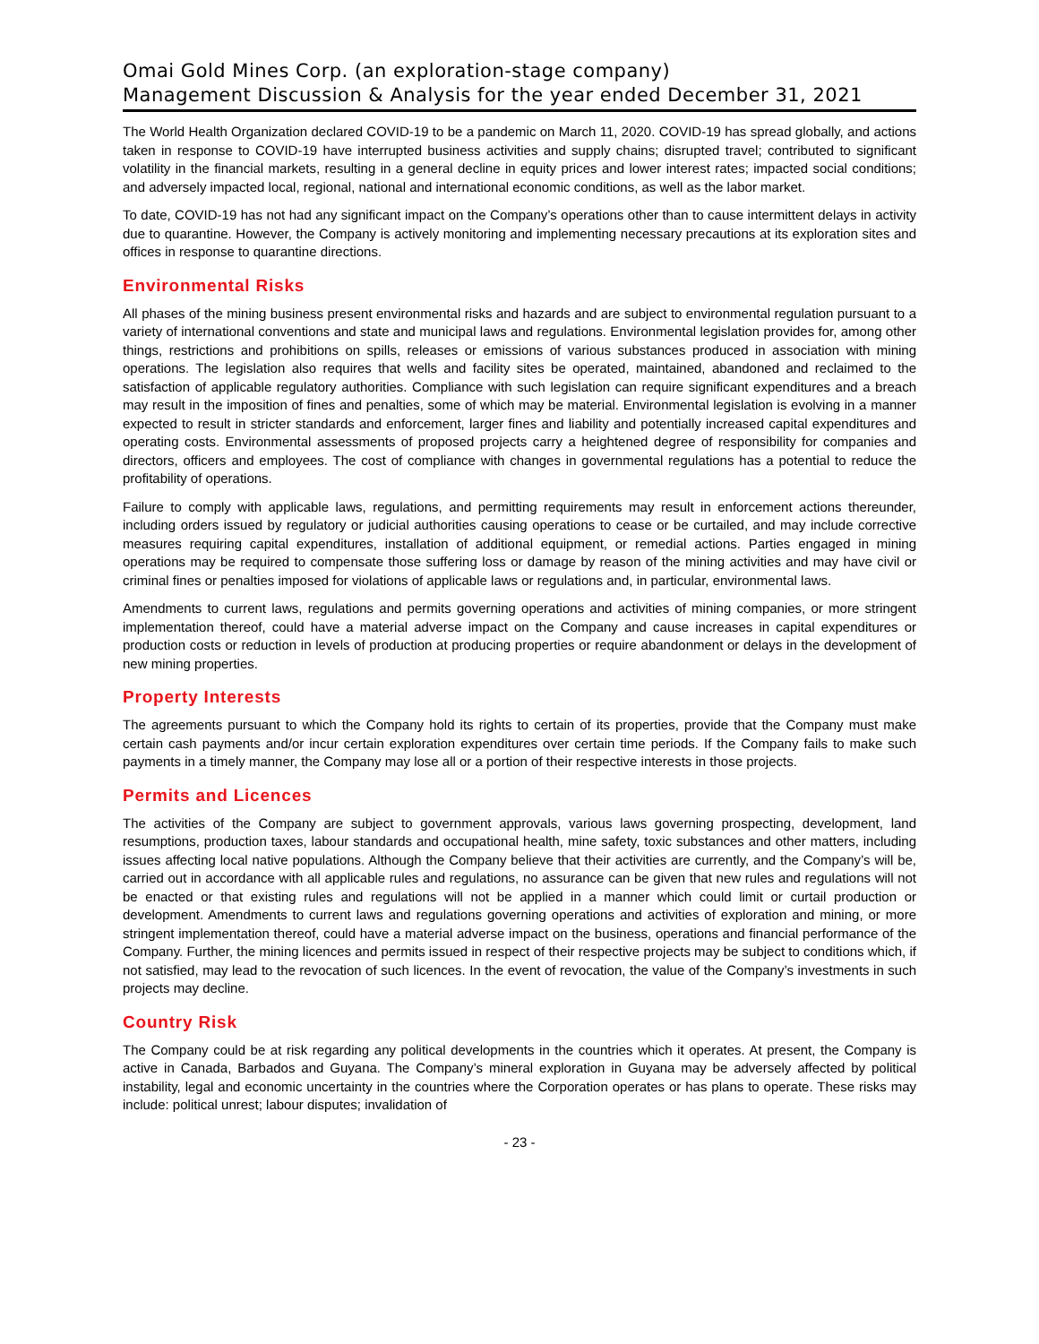Omai Gold Mines Corp. (an exploration-stage company)
Management Discussion & Analysis for the year ended December 31, 2021
The World Health Organization declared COVID-19 to be a pandemic on March 11, 2020. COVID-19 has spread globally, and actions taken in response to COVID-19 have interrupted business activities and supply chains; disrupted travel; contributed to significant volatility in the financial markets, resulting in a general decline in equity prices and lower interest rates; impacted social conditions; and adversely impacted local, regional, national and international economic conditions, as well as the labor market.
To date, COVID-19 has not had any significant impact on the Company’s operations other than to cause intermittent delays in activity due to quarantine. However, the Company is actively monitoring and implementing necessary precautions at its exploration sites and offices in response to quarantine directions.
Environmental Risks
All phases of the mining business present environmental risks and hazards and are subject to environmental regulation pursuant to a variety of international conventions and state and municipal laws and regulations. Environmental legislation provides for, among other things, restrictions and prohibitions on spills, releases or emissions of various substances produced in association with mining operations. The legislation also requires that wells and facility sites be operated, maintained, abandoned and reclaimed to the satisfaction of applicable regulatory authorities. Compliance with such legislation can require significant expenditures and a breach may result in the imposition of fines and penalties, some of which may be material. Environmental legislation is evolving in a manner expected to result in stricter standards and enforcement, larger fines and liability and potentially increased capital expenditures and operating costs. Environmental assessments of proposed projects carry a heightened degree of responsibility for companies and directors, officers and employees. The cost of compliance with changes in governmental regulations has a potential to reduce the profitability of operations.
Failure to comply with applicable laws, regulations, and permitting requirements may result in enforcement actions thereunder, including orders issued by regulatory or judicial authorities causing operations to cease or be curtailed, and may include corrective measures requiring capital expenditures, installation of additional equipment, or remedial actions. Parties engaged in mining operations may be required to compensate those suffering loss or damage by reason of the mining activities and may have civil or criminal fines or penalties imposed for violations of applicable laws or regulations and, in particular, environmental laws.
Amendments to current laws, regulations and permits governing operations and activities of mining companies, or more stringent implementation thereof, could have a material adverse impact on the Company and cause increases in capital expenditures or production costs or reduction in levels of production at producing properties or require abandonment or delays in the development of new mining properties.
Property Interests
The agreements pursuant to which the Company hold its rights to certain of its properties, provide that the Company must make certain cash payments and/or incur certain exploration expenditures over certain time periods. If the Company fails to make such payments in a timely manner, the Company may lose all or a portion of their respective interests in those projects.
Permits and Licences
The activities of the Company are subject to government approvals, various laws governing prospecting, development, land resumptions, production taxes, labour standards and occupational health, mine safety, toxic substances and other matters, including issues affecting local native populations. Although the Company believe that their activities are currently, and the Company’s will be, carried out in accordance with all applicable rules and regulations, no assurance can be given that new rules and regulations will not be enacted or that existing rules and regulations will not be applied in a manner which could limit or curtail production or development. Amendments to current laws and regulations governing operations and activities of exploration and mining, or more stringent implementation thereof, could have a material adverse impact on the business, operations and financial performance of the Company. Further, the mining licences and permits issued in respect of their respective projects may be subject to conditions which, if not satisfied, may lead to the revocation of such licences. In the event of revocation, the value of the Company’s investments in such projects may decline.
Country Risk
The Company could be at risk regarding any political developments in the countries which it operates. At present, the Company is active in Canada, Barbados and Guyana. The Company’s mineral exploration in Guyana may be adversely affected by political instability, legal and economic uncertainty in the countries where the Corporation operates or has plans to operate. These risks may include: political unrest; labour disputes; invalidation of
- 23 -